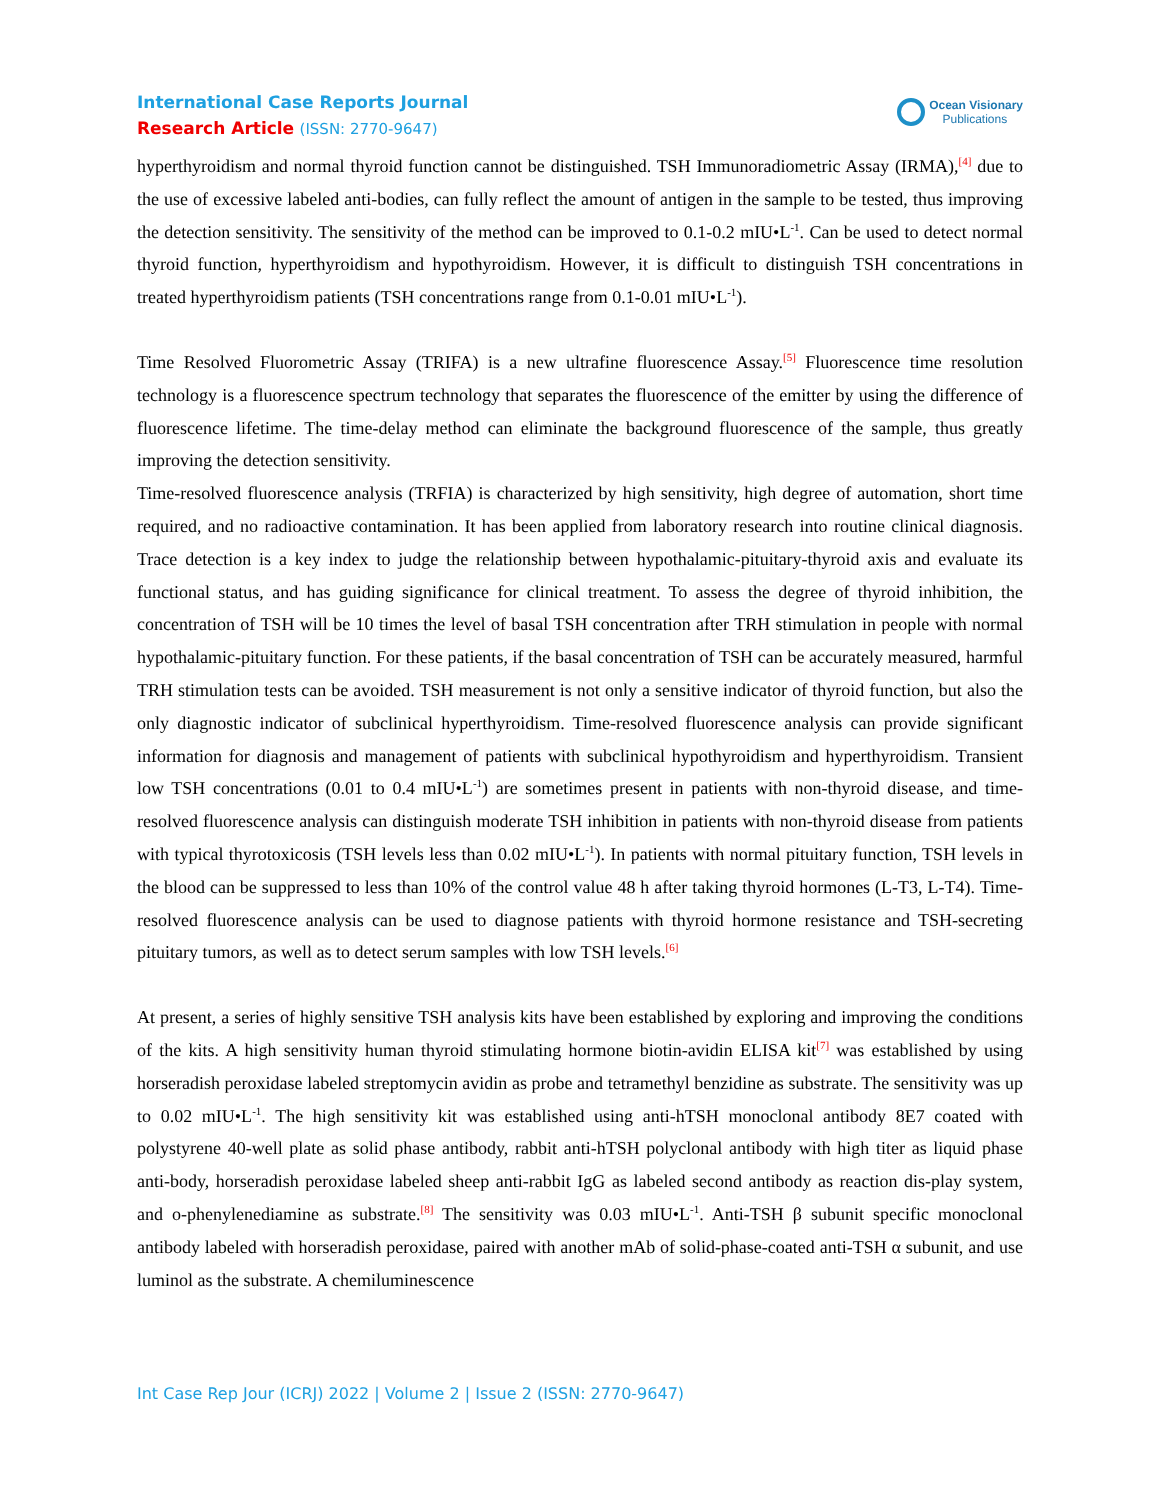International Case Reports Journal
Research Article (ISSN: 2770-9647)
Ocean Visionary
Publications
hyperthyroidism and normal thyroid function cannot be distinguished. TSH Immunoradiometric Assay (IRMA),<sup>[4]</sup> due to the use of excessive labeled anti-bodies, can fully reflect the amount of antigen in the sample to be tested, thus improving the detection sensitivity. The sensitivity of the method can be improved to 0.1-0.2 mIU•L<sup>-1</sup>. Can be used to detect normal thyroid function, hyperthyroidism and hypothyroidism. However, it is difficult to distinguish TSH concentrations in treated hyperthyroidism patients (TSH concentrations range from 0.1-0.01 mIU•L<sup>-1</sup>).
Time Resolved Fluorometric Assay (TRIFA) is a new ultrafine fluorescence Assay.<sup>[5]</sup> Fluorescence time resolution technology is a fluorescence spectrum technology that separates the fluorescence of the emitter by using the difference of fluorescence lifetime. The time-delay method can eliminate the background fluorescence of the sample, thus greatly improving the detection sensitivity.
Time-resolved fluorescence analysis (TRFIA) is characterized by high sensitivity, high degree of automation, short time required, and no radioactive contamination. It has been applied from laboratory research into routine clinical diagnosis. Trace detection is a key index to judge the relationship between hypothalamic-pituitary-thyroid axis and evaluate its functional status, and has guiding significance for clinical treatment. To assess the degree of thyroid inhibition, the concentration of TSH will be 10 times the level of basal TSH concentration after TRH stimulation in people with normal hypothalamic-pituitary function. For these patients, if the basal concentration of TSH can be accurately measured, harmful TRH stimulation tests can be avoided. TSH measurement is not only a sensitive indicator of thyroid function, but also the only diagnostic indicator of subclinical hyperthyroidism. Time-resolved fluorescence analysis can provide significant information for diagnosis and management of patients with subclinical hypothyroidism and hyperthyroidism. Transient low TSH concentrations (0.01 to 0.4 mIU•L<sup>-1</sup>) are sometimes present in patients with non-thyroid disease, and time-resolved fluorescence analysis can distinguish moderate TSH inhibition in patients with non-thyroid disease from patients with typical thyrotoxicosis (TSH levels less than 0.02 mIU•L<sup>-1</sup>). In patients with normal pituitary function, TSH levels in the blood can be suppressed to less than 10% of the control value 48 h after taking thyroid hormones (L-T3, L-T4). Time-resolved fluorescence analysis can be used to diagnose patients with thyroid hormone resistance and TSH-secreting pituitary tumors, as well as to detect serum samples with low TSH levels.<sup>[6]</sup>
At present, a series of highly sensitive TSH analysis kits have been established by exploring and improving the conditions of the kits. A high sensitivity human thyroid stimulating hormone biotin-avidin ELISA kit<sup>[7]</sup> was established by using horseradish peroxidase labeled streptomycin avidin as probe and tetramethyl benzidine as substrate. The sensitivity was up to 0.02 mIU•L<sup>-1</sup>. The high sensitivity kit was established using anti-hTSH monoclonal antibody 8E7 coated with polystyrene 40-well plate as solid phase antibody, rabbit anti-hTSH polyclonal antibody with high titer as liquid phase anti-body, horseradish peroxidase labeled sheep anti-rabbit IgG as labeled second antibody as reaction dis-play system, and o-phenylenediamine as substrate.<sup>[8]</sup> The sensitivity was 0.03 mIU•L<sup>-1</sup>. Anti-TSH β subunit specific monoclonal antibody labeled with horseradish peroxidase, paired with another mAb of solid-phase-coated anti-TSH α subunit, and use luminol as the substrate. A chemiluminescence
Int Case Rep Jour (ICRJ) 2022 | Volume 2 | Issue 2 (ISSN: 2770-9647)